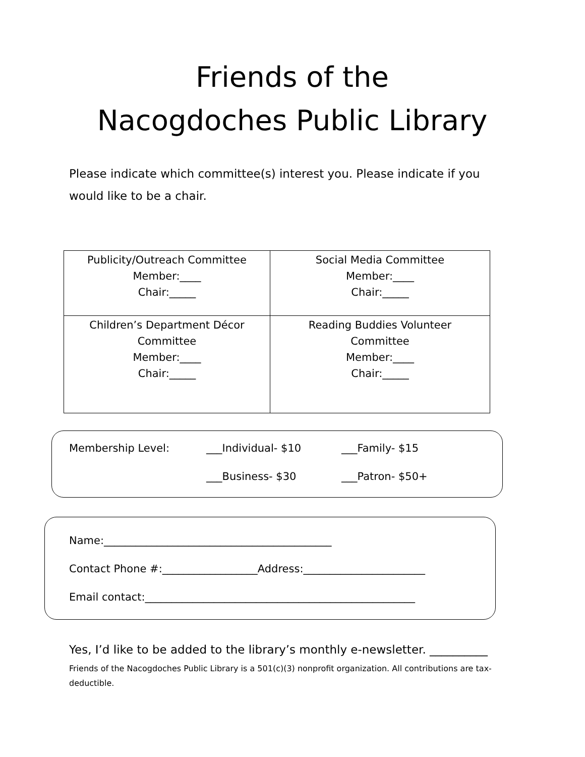Friends of the
Nacogdoches Public Library
Please indicate which committee(s) interest you. Please indicate if you would like to be a chair.
| Publicity/Outreach Committee Member:____ Chair:_____ | Social Media Committee Member:____ Chair:_____ |
| Children’s Department Décor Committee Member:____ Chair:_____ | Reading Buddies Volunteer Committee Member:____ Chair:_____ |
Membership Level: ___Individual- $10 ___Family- $15
___Business- $30 ___Patron- $50+
Name:___________________________________________
Contact Phone #:__________________Address:_______________________
Email contact:___________________________________________________
Yes, I’d like to be added to the library’s monthly e-newsletter. __________
Friends of the Nacogdoches Public Library is a 501(c)(3) nonprofit organization. All contributions are tax-deductible.